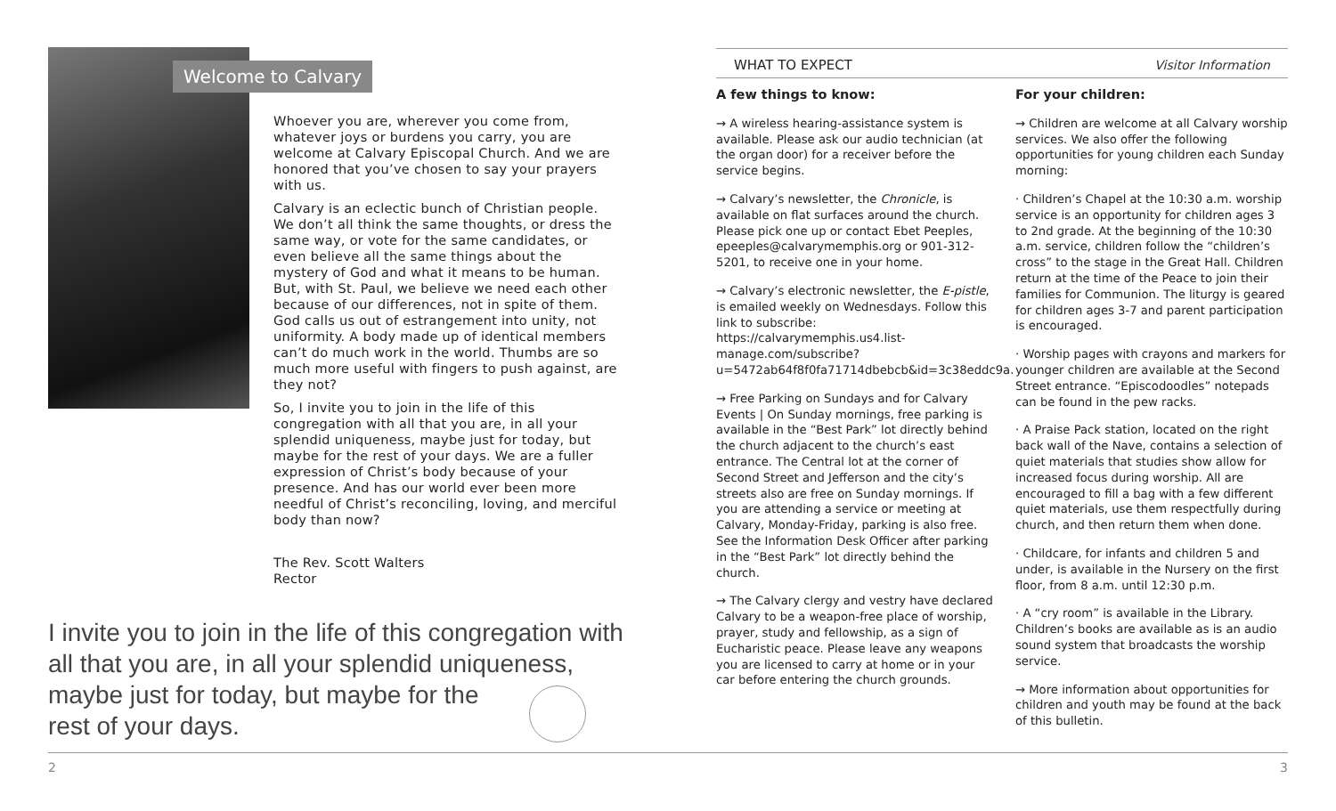Welcome to Calvary
Whoever you are, wherever you come from, whatever joys or burdens you carry, you are welcome at Calvary Episcopal Church. And we are honored that you’ve chosen to say your prayers with us.
Calvary is an eclectic bunch of Christian people. We don’t all think the same thoughts, or dress the same way, or vote for the same candidates, or even believe all the same things about the mystery of God and what it means to be human. But, with St. Paul, we believe we need each other because of our differences, not in spite of them. God calls us out of estrangement into unity, not uniformity. A body made up of identical members can’t do much work in the world. Thumbs are so much more useful with fingers to push against, are they not?
So, I invite you to join in the life of this congregation with all that you are, in all your splendid uniqueness, maybe just for today, but maybe for the rest of your days. We are a fuller expression of Christ’s body because of your presence. And has our world ever been more needful of Christ’s reconciling, loving, and merciful body than now?
The Rev. Scott Walters
Rector
I invite you to join in the life of this congregation with all that you are, in all your splendid uniqueness, maybe just for today, but maybe for the
rest of your days.
WHAT TO EXPECT Visitor Information
A few things to know:
→ A wireless hearing-assistance system is available. Please ask our audio technician (at the organ door) for a receiver before the service begins.
→ Calvary’s newsletter, the Chronicle, is available on flat surfaces around the church. Please pick one up or contact Ebet Peeples, epeeples@calvarymemphis.org or 901-312-5201, to receive one in your home.
→ Calvary’s electronic newsletter, the E-pistle, is emailed weekly on Wednesdays. Follow this link to subscribe: https://calvarymemphis.us4.list-manage.com/subscribe?u=5472ab64f8f0fa71714dbebcb&id=3c38eddc9a.
→ Free Parking on Sundays and for Calvary Events | On Sunday mornings, free parking is available in the “Best Park” lot directly behind the church adjacent to the church’s east entrance. The Central lot at the corner of Second Street and Jefferson and the city’s streets also are free on Sunday mornings. If you are attending a service or meeting at Calvary, Monday-Friday, parking is also free. See the Information Desk Officer after parking in the “Best Park” lot directly behind the church.
→ The Calvary clergy and vestry have declared Calvary to be a weapon-free place of worship, prayer, study and fellowship, as a sign of Eucharistic peace. Please leave any weapons you are licensed to carry at home or in your car before entering the church grounds.
For your children:
→ Children are welcome at all Calvary worship services. We also offer the following opportunities for young children each Sunday morning:
· Children’s Chapel at the 10:30 a.m. worship service is an opportunity for children ages 3 to 2nd grade. At the beginning of the 10:30 a.m. service, children follow the “children’s cross” to the stage in the Great Hall. Children return at the time of the Peace to join their families for Communion. The liturgy is geared for children ages 3-7 and parent participation is encouraged.
· Worship pages with crayons and markers for younger children are available at the Second Street entrance. “Episcodoodles” notepads can be found in the pew racks.
· A Praise Pack station, located on the right back wall of the Nave, contains a selection of quiet materials that studies show allow for increased focus during worship. All are encouraged to fill a bag with a few different quiet materials, use them respectfully during church, and then return them when done.
· Childcare, for infants and children 5 and under, is available in the Nursery on the first floor, from 8 a.m. until 12:30 p.m.
· A “cry room” is available in the Library. Children’s books are available as is an audio sound system that broadcasts the worship service.
→ More information about opportunities for children and youth may be found at the back of this bulletin.
2 3